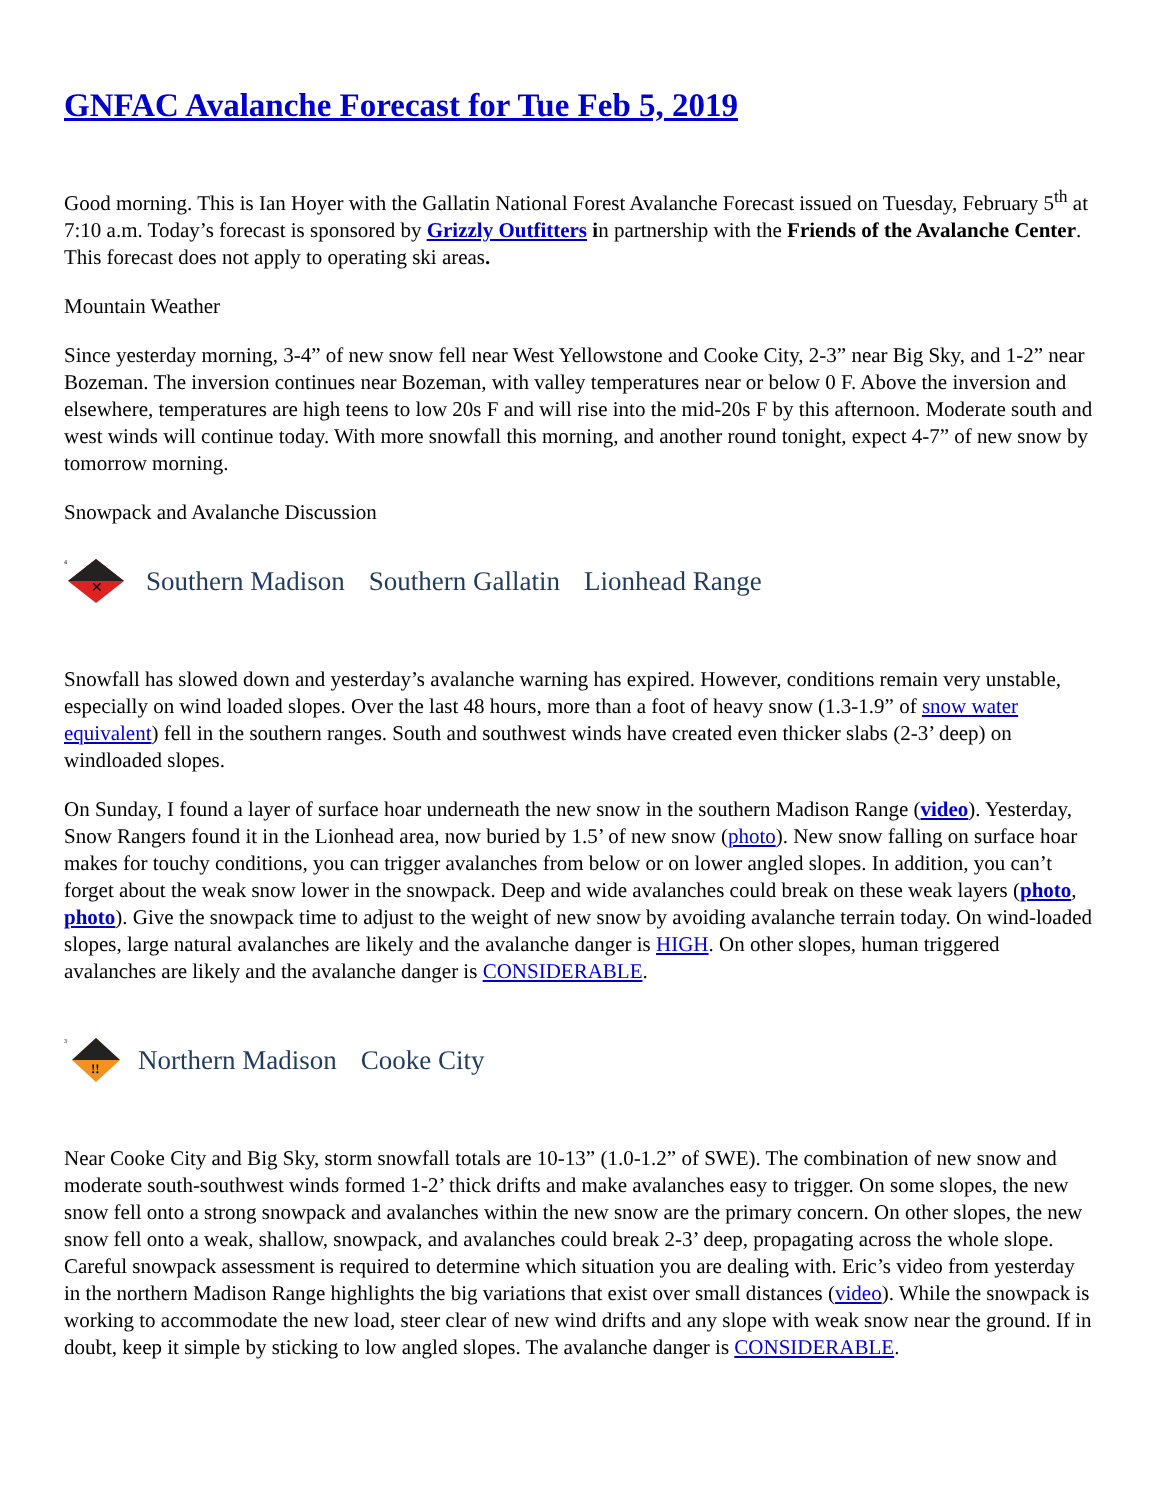GNFAC Avalanche Forecast for Tue Feb 5, 2019
Good morning. This is Ian Hoyer with the Gallatin National Forest Avalanche Forecast issued on Tuesday, February 5<sup>th</sup> at 7:10 a.m. Today’s forecast is sponsored by Grizzly Outfitters in partnership with the Friends of the Avalanche Center. This forecast does not apply to operating ski areas.
Mountain Weather
Since yesterday morning, 3-4” of new snow fell near West Yellowstone and Cooke City, 2-3” near Big Sky, and 1-2” near Bozeman. The inversion continues near Bozeman, with valley temperatures near or below 0 F. Above the inversion and elsewhere, temperatures are high teens to low 20s F and will rise into the mid-20s F by this afternoon. Moderate south and west winds will continue today. With more snowfall this morning, and another round tonight, expect 4-7” of new snow by tomorrow morning.
Snowpack and Avalanche Discussion
4
✕
Southern Madison Southern Gallatin Lionhead Range
Snowfall has slowed down and yesterday’s avalanche warning has expired. However, conditions remain very unstable, especially on wind loaded slopes. Over the last 48 hours, more than a foot of heavy snow (1.3-1.9” of snow water equivalent) fell in the southern ranges. South and southwest winds have created even thicker slabs (2-3’ deep) on windloaded slopes.
On Sunday, I found a layer of surface hoar underneath the new snow in the southern Madison Range (video). Yesterday, Snow Rangers found it in the Lionhead area, now buried by 1.5’ of new snow (photo). New snow falling on surface hoar makes for touchy conditions, you can trigger avalanches from below or on lower angled slopes. In addition, you can’t forget about the weak snow lower in the snowpack. Deep and wide avalanches could break on these weak layers (photo, photo). Give the snowpack time to adjust to the weight of new snow by avoiding avalanche terrain today. On wind-loaded slopes, large natural avalanches are likely and the avalanche danger is HIGH. On other slopes, human triggered avalanches are likely and the avalanche danger is CONSIDERABLE.
3
!!
Northern Madison Cooke City
Near Cooke City and Big Sky, storm snowfall totals are 10-13” (1.0-1.2” of SWE). The combination of new snow and moderate south-southwest winds formed 1-2’ thick drifts and make avalanches easy to trigger. On some slopes, the new snow fell onto a strong snowpack and avalanches within the new snow are the primary concern. On other slopes, the new snow fell onto a weak, shallow, snowpack, and avalanches could break 2-3’ deep, propagating across the whole slope. Careful snowpack assessment is required to determine which situation you are dealing with. Eric’s video from yesterday in the northern Madison Range highlights the big variations that exist over small distances (video). While the snowpack is working to accommodate the new load, steer clear of new wind drifts and any slope with weak snow near the ground. If in doubt, keep it simple by sticking to low angled slopes. The avalanche danger is CONSIDERABLE.